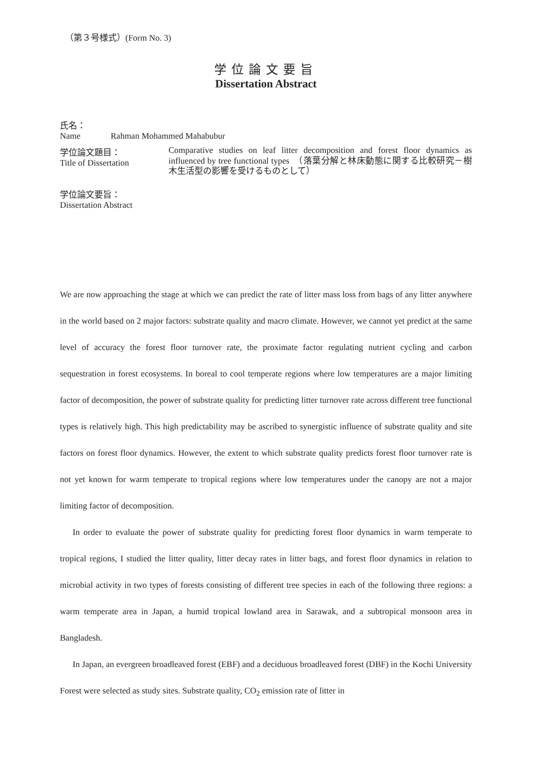（第３号様式）(Form No. 3)
学位論文要旨
Dissertation Abstract
氏名：
Name Rahman Mohammed Mahabubur
学位論文題目：
Title of Dissertation
Comparative studies on leaf litter decomposition and forest floor dynamics as influenced by tree functional types　（落葉分解と林床動態に関する比較研究－樹木生活型の影響を受けるものとして）
学位論文要旨：
Dissertation Abstract
We are now approaching the stage at which we can predict the rate of litter mass loss from bags of any litter anywhere in the world based on 2 major factors: substrate quality and macro climate. However, we cannot yet predict at the same level of accuracy the forest floor turnover rate, the proximate factor regulating nutrient cycling and carbon sequestration in forest ecosystems. In boreal to cool temperate regions where low temperatures are a major limiting factor of decomposition, the power of substrate quality for predicting litter turnover rate across different tree functional types is relatively high. This high predictability may be ascribed to synergistic influence of substrate quality and site factors on forest floor dynamics. However, the extent to which substrate quality predicts forest floor turnover rate is not yet known for warm temperate to tropical regions where low temperatures under the canopy are not a major limiting factor of decomposition.
In order to evaluate the power of substrate quality for predicting forest floor dynamics in warm temperate to tropical regions, I studied the litter quality, litter decay rates in litter bags, and forest floor dynamics in relation to microbial activity in two types of forests consisting of different tree species in each of the following three regions: a warm temperate area in Japan, a humid tropical lowland area in Sarawak, and a subtropical monsoon area in Bangladesh.
In Japan, an evergreen broadleaved forest (EBF) and a deciduous broadleaved forest (DBF) in the Kochi University Forest were selected as study sites. Substrate quality, CO<sub>2</sub> emission rate of litter in